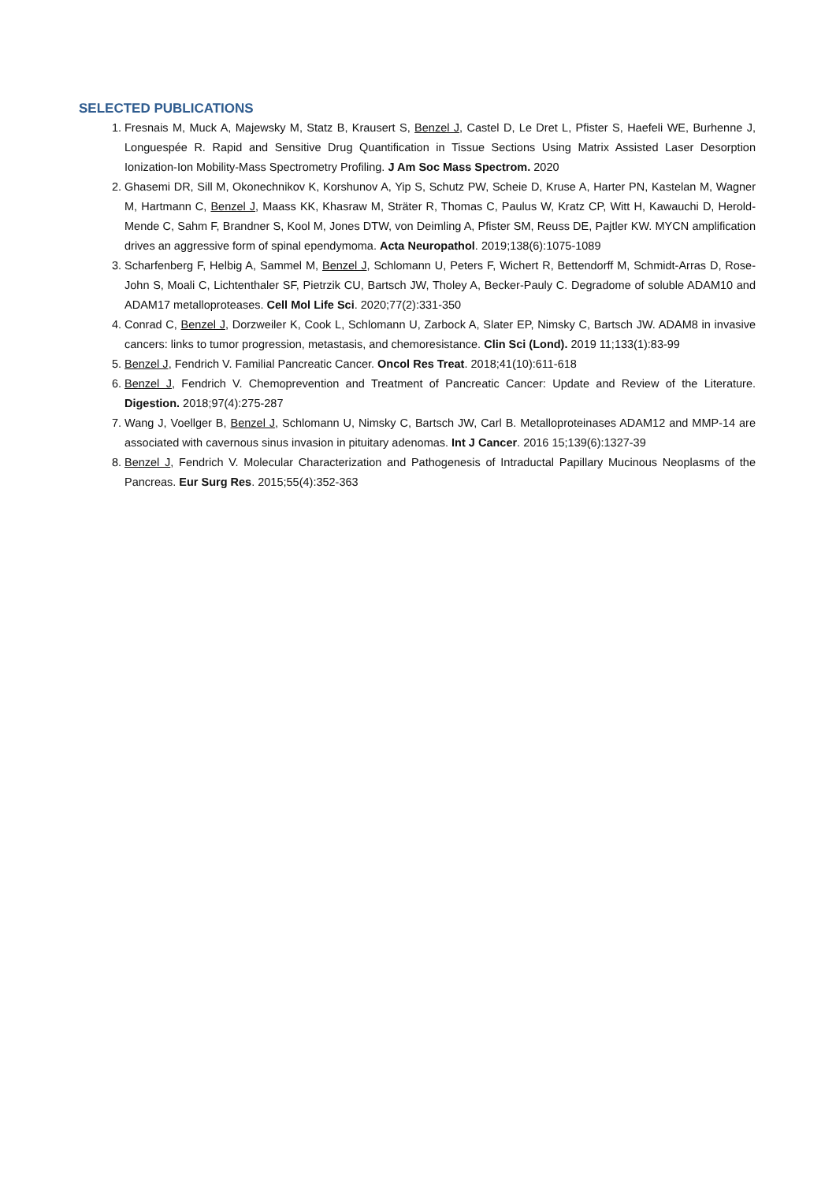SELECTED PUBLICATIONS
1. Fresnais M, Muck A, Majewsky M, Statz B, Krausert S, Benzel J, Castel D, Le Dret L, Pfister S, Haefeli WE, Burhenne J, Longuespée R. Rapid and Sensitive Drug Quantification in Tissue Sections Using Matrix Assisted Laser Desorption Ionization-Ion Mobility-Mass Spectrometry Profiling. J Am Soc Mass Spectrom. 2020
2. Ghasemi DR, Sill M, Okonechnikov K, Korshunov A, Yip S, Schutz PW, Scheie D, Kruse A, Harter PN, Kastelan M, Wagner M, Hartmann C, Benzel J, Maass KK, Khasraw M, Sträter R, Thomas C, Paulus W, Kratz CP, Witt H, Kawauchi D, Herold-Mende C, Sahm F, Brandner S, Kool M, Jones DTW, von Deimling A, Pfister SM, Reuss DE, Pajtler KW. MYCN amplification drives an aggressive form of spinal ependymoma. Acta Neuropathol. 2019;138(6):1075-1089
3. Scharfenberg F, Helbig A, Sammel M, Benzel J, Schlomann U, Peters F, Wichert R, Bettendorff M, Schmidt-Arras D, Rose-John S, Moali C, Lichtenthaler SF, Pietrzik CU, Bartsch JW, Tholey A, Becker-Pauly C. Degradome of soluble ADAM10 and ADAM17 metalloproteases. Cell Mol Life Sci. 2020;77(2):331-350
4. Conrad C, Benzel J, Dorzweiler K, Cook L, Schlomann U, Zarbock A, Slater EP, Nimsky C, Bartsch JW. ADAM8 in invasive cancers: links to tumor progression, metastasis, and chemoresistance. Clin Sci (Lond). 2019 11;133(1):83-99
5. Benzel J, Fendrich V. Familial Pancreatic Cancer. Oncol Res Treat. 2018;41(10):611-618
6. Benzel J, Fendrich V. Chemoprevention and Treatment of Pancreatic Cancer: Update and Review of the Literature. Digestion. 2018;97(4):275-287
7. Wang J, Voellger B, Benzel J, Schlomann U, Nimsky C, Bartsch JW, Carl B. Metalloproteinases ADAM12 and MMP-14 are associated with cavernous sinus invasion in pituitary adenomas. Int J Cancer. 2016 15;139(6):1327-39
8. Benzel J, Fendrich V. Molecular Characterization and Pathogenesis of Intraductal Papillary Mucinous Neoplasms of the Pancreas. Eur Surg Res. 2015;55(4):352-363